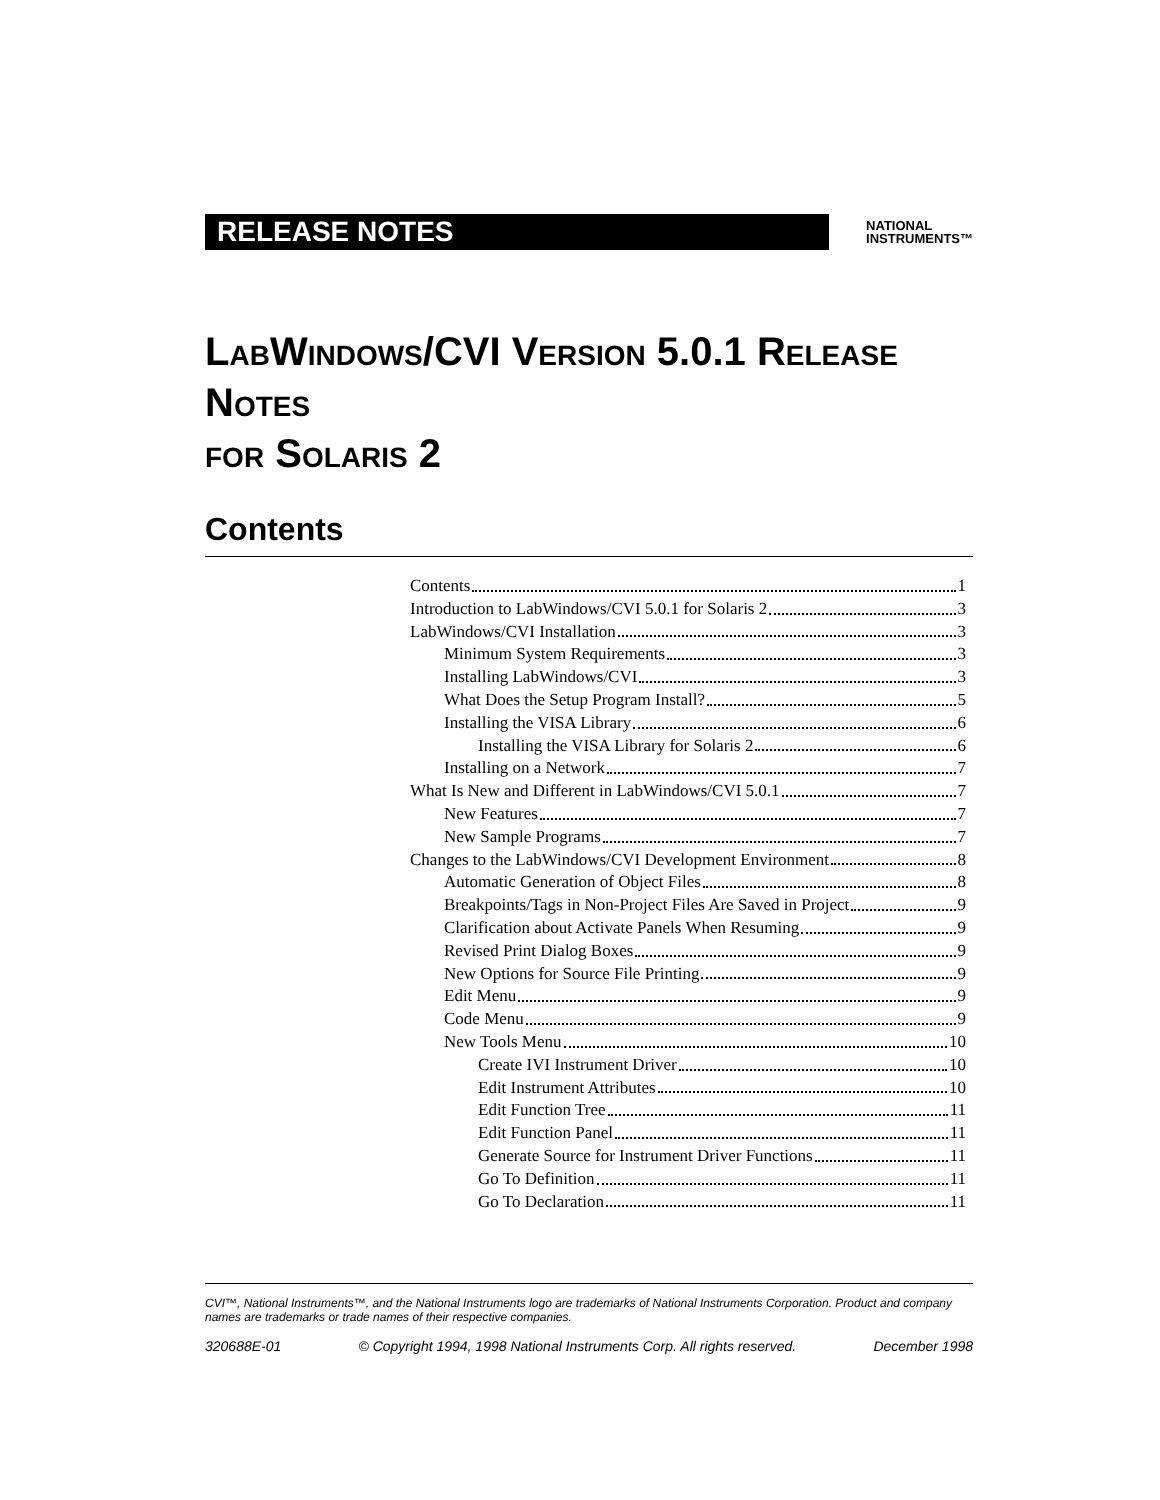RELEASE NOTES
NATIONAL
INSTRUMENTS™
LABWINDOWS/CVI VERSION 5.0.1 RELEASE NOTES
FOR SOLARIS 2
Contents
Contents 1
Introduction to LabWindows/CVI 5.0.1 for Solaris 2 3
LabWindows/CVI Installation 3
Minimum System Requirements 3
Installing LabWindows/CVI 3
What Does the Setup Program Install? 5
Installing the VISA Library 6
Installing the VISA Library for Solaris 2 6
Installing on a Network 7
What Is New and Different in LabWindows/CVI 5.0.1 7
New Features 7
New Sample Programs 7
Changes to the LabWindows/CVI Development Environment 8
Automatic Generation of Object Files 8
Breakpoints/Tags in Non-Project Files Are Saved in Project 9
Clarification about Activate Panels When Resuming 9
Revised Print Dialog Boxes 9
New Options for Source File Printing 9
Edit Menu 9
Code Menu 9
New Tools Menu 10
Create IVI Instrument Driver 10
Edit Instrument Attributes 10
Edit Function Tree 11
Edit Function Panel 11
Generate Source for Instrument Driver Functions 11
Go To Definition 11
Go To Declaration 11
CVI™, National Instruments™, and the National Instruments logo are trademarks of National Instruments Corporation. Product and company names are trademarks or trade names of their respective companies.
320688E-01 © Copyright 1994, 1998 National Instruments Corp. All rights reserved. December 1998